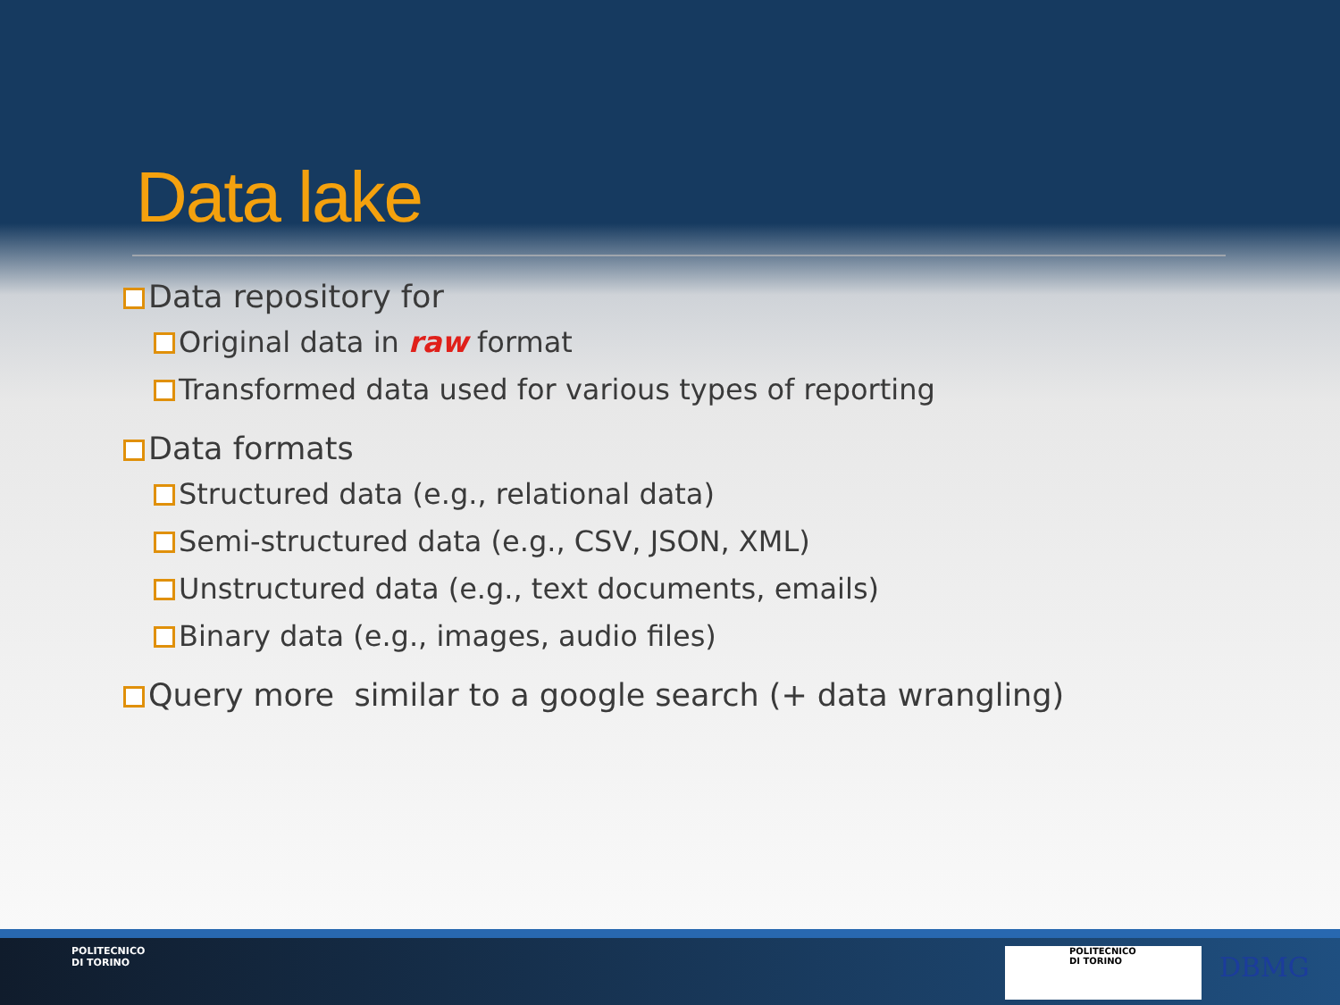Data lake
Data repository for
Original data in raw format
Transformed data used for various types of reporting
Data formats
Structured data (e.g., relational data)
Semi-structured data (e.g., CSV, JSON, XML)
Unstructured data (e.g., text documents, emails)
Binary data (e.g., images, audio files)
Query more similar to a google search (+ data wrangling)
POLITECNICO
DI TORINO
POLITECNICO
DI TORINO
DBMG